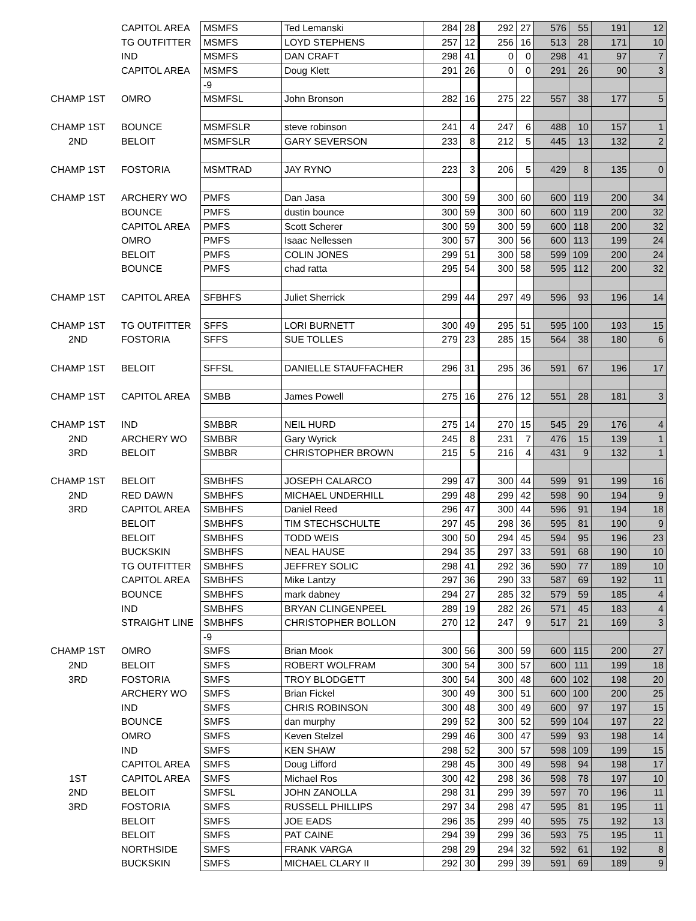| | CAPITOL AREA | MSMFS | Ted Lemanski | 284 | 28 | 292 | 27 | 576 | 55 | 191 | 12 |
| | TG OUTFITTER | MSMFS | LOYD STEPHENS | 257 | 12 | 256 | 16 | 513 | 28 | 171 | 10 |
| | IND | MSMFS | DAN CRAFT | 298 | 41 | 0 | 0 | 298 | 41 | 97 | 7 |
| | CAPITOL AREA | MSMFS | Doug Klett | 291 | 26 | 0 | 0 | 291 | 26 | 90 | 3 |
| | | -9 | | | | | | | | | |
| CHAMP 1ST | OMRO | MSMFSL | John Bronson | 282 | 16 | 275 | 22 | 557 | 38 | 177 | 5 |
| CHAMP 1ST | BOUNCE | MSMFSLR | steve robinson | 241 | 4 | 247 | 6 | 488 | 10 | 157 | 1 |
| 2ND | BELOIT | MSMFSLR | GARY SEVERSON | 233 | 8 | 212 | 5 | 445 | 13 | 132 | 2 |
| CHAMP 1ST | FOSTORIA | MSMTRAD | JAY RYNO | 223 | 3 | 206 | 5 | 429 | 8 | 135 | 0 |
| CHAMP 1ST | ARCHERY WO | PMFS | Dan Jasa | 300 | 59 | 300 | 60 | 600 | 119 | 200 | 34 |
| | BOUNCE | PMFS | dustin bounce | 300 | 59 | 300 | 60 | 600 | 119 | 200 | 32 |
| | CAPITOL AREA | PMFS | Scott Scherer | 300 | 59 | 300 | 59 | 600 | 118 | 200 | 32 |
| | OMRO | PMFS | Isaac Nellessen | 300 | 57 | 300 | 56 | 600 | 113 | 199 | 24 |
| | BELOIT | PMFS | COLIN JONES | 299 | 51 | 300 | 58 | 599 | 109 | 200 | 24 |
| | BOUNCE | PMFS | chad ratta | 295 | 54 | 300 | 58 | 595 | 112 | 200 | 32 |
| CHAMP 1ST | CAPITOL AREA | SFBHFS | Juliet Sherrick | 299 | 44 | 297 | 49 | 596 | 93 | 196 | 14 |
| CHAMP 1ST | TG OUTFITTER | SFFS | LORI BURNETT | 300 | 49 | 295 | 51 | 595 | 100 | 193 | 15 |
| 2ND | FOSTORIA | SFFS | SUE TOLLES | 279 | 23 | 285 | 15 | 564 | 38 | 180 | 6 |
| CHAMP 1ST | BELOIT | SFFSL | DANIELLE STAUFFACHER | 296 | 31 | 295 | 36 | 591 | 67 | 196 | 17 |
| CHAMP 1ST | CAPITOL AREA | SMBB | James Powell | 275 | 16 | 276 | 12 | 551 | 28 | 181 | 3 |
| CHAMP 1ST | IND | SMBBR | NEIL HURD | 275 | 14 | 270 | 15 | 545 | 29 | 176 | 4 |
| 2ND | ARCHERY WO | SMBBR | Gary Wyrick | 245 | 8 | 231 | 7 | 476 | 15 | 139 | 1 |
| 3RD | BELOIT | SMBBR | CHRISTOPHER BROWN | 215 | 5 | 216 | 4 | 431 | 9 | 132 | 1 |
| CHAMP 1ST | BELOIT | SMBHFS | JOSEPH CALARCO | 299 | 47 | 300 | 44 | 599 | 91 | 199 | 16 |
| 2ND | RED DAWN | SMBHFS | MICHAEL UNDERHILL | 299 | 48 | 299 | 42 | 598 | 90 | 194 | 9 |
| 3RD | CAPITOL AREA | SMBHFS | Daniel Reed | 296 | 47 | 300 | 44 | 596 | 91 | 194 | 18 |
| | BELOIT | SMBHFS | TIM STECHSCHULTE | 297 | 45 | 298 | 36 | 595 | 81 | 190 | 9 |
| | BELOIT | SMBHFS | TODD WEIS | 300 | 50 | 294 | 45 | 594 | 95 | 196 | 23 |
| | BUCKSKIN | SMBHFS | NEAL HAUSE | 294 | 35 | 297 | 33 | 591 | 68 | 190 | 10 |
| | TG OUTFITTER | SMBHFS | JEFFREY SOLIC | 298 | 41 | 292 | 36 | 590 | 77 | 189 | 10 |
| | CAPITOL AREA | SMBHFS | Mike Lantzy | 297 | 36 | 290 | 33 | 587 | 69 | 192 | 11 |
| | BOUNCE | SMBHFS | mark dabney | 294 | 27 | 285 | 32 | 579 | 59 | 185 | 4 |
| | IND | SMBHFS | BRYAN CLINGENPEEL | 289 | 19 | 282 | 26 | 571 | 45 | 183 | 4 |
| | STRAIGHT LINE | SMBHFS | CHRISTOPHER BOLLON | 270 | 12 | 247 | 9 | 517 | 21 | 169 | 3 |
| | | -9 | | | | | | | | | |
| CHAMP 1ST | OMRO | SMFS | Brian Mook | 300 | 56 | 300 | 59 | 600 | 115 | 200 | 27 |
| 2ND | BELOIT | SMFS | ROBERT WOLFRAM | 300 | 54 | 300 | 57 | 600 | 111 | 199 | 18 |
| 3RD | FOSTORIA | SMFS | TROY BLODGETT | 300 | 54 | 300 | 48 | 600 | 102 | 198 | 20 |
| | ARCHERY WO | SMFS | Brian Fickel | 300 | 49 | 300 | 51 | 600 | 100 | 200 | 25 |
| | IND | SMFS | CHRIS ROBINSON | 300 | 48 | 300 | 49 | 600 | 97 | 197 | 15 |
| | BOUNCE | SMFS | dan murphy | 299 | 52 | 300 | 52 | 599 | 104 | 197 | 22 |
| | OMRO | SMFS | Keven Stelzel | 299 | 46 | 300 | 47 | 599 | 93 | 198 | 14 |
| | IND | SMFS | KEN SHAW | 298 | 52 | 300 | 57 | 598 | 109 | 199 | 15 |
| | CAPITOL AREA | SMFS | Doug Lifford | 298 | 45 | 300 | 49 | 598 | 94 | 198 | 17 |
| 1ST | CAPITOL AREA | SMFS | Michael Ros | 300 | 42 | 298 | 36 | 598 | 78 | 197 | 10 |
| 2ND | BELOIT | SMFSL | JOHN ZANOLLA | 298 | 31 | 299 | 39 | 597 | 70 | 196 | 11 |
| 3RD | FOSTORIA | SMFS | RUSSELL PHILLIPS | 297 | 34 | 298 | 47 | 595 | 81 | 195 | 11 |
| | BELOIT | SMFS | JOE EADS | 296 | 35 | 299 | 40 | 595 | 75 | 192 | 13 |
| | BELOIT | SMFS | PAT CAINE | 294 | 39 | 299 | 36 | 593 | 75 | 195 | 11 |
| | NORTHSIDE | SMFS | FRANK VARGA | 298 | 29 | 294 | 32 | 592 | 61 | 192 | 8 |
| | BUCKSKIN | SMFS | MICHAEL CLARY II | 292 | 30 | 299 | 39 | 591 | 69 | 189 | 9 |